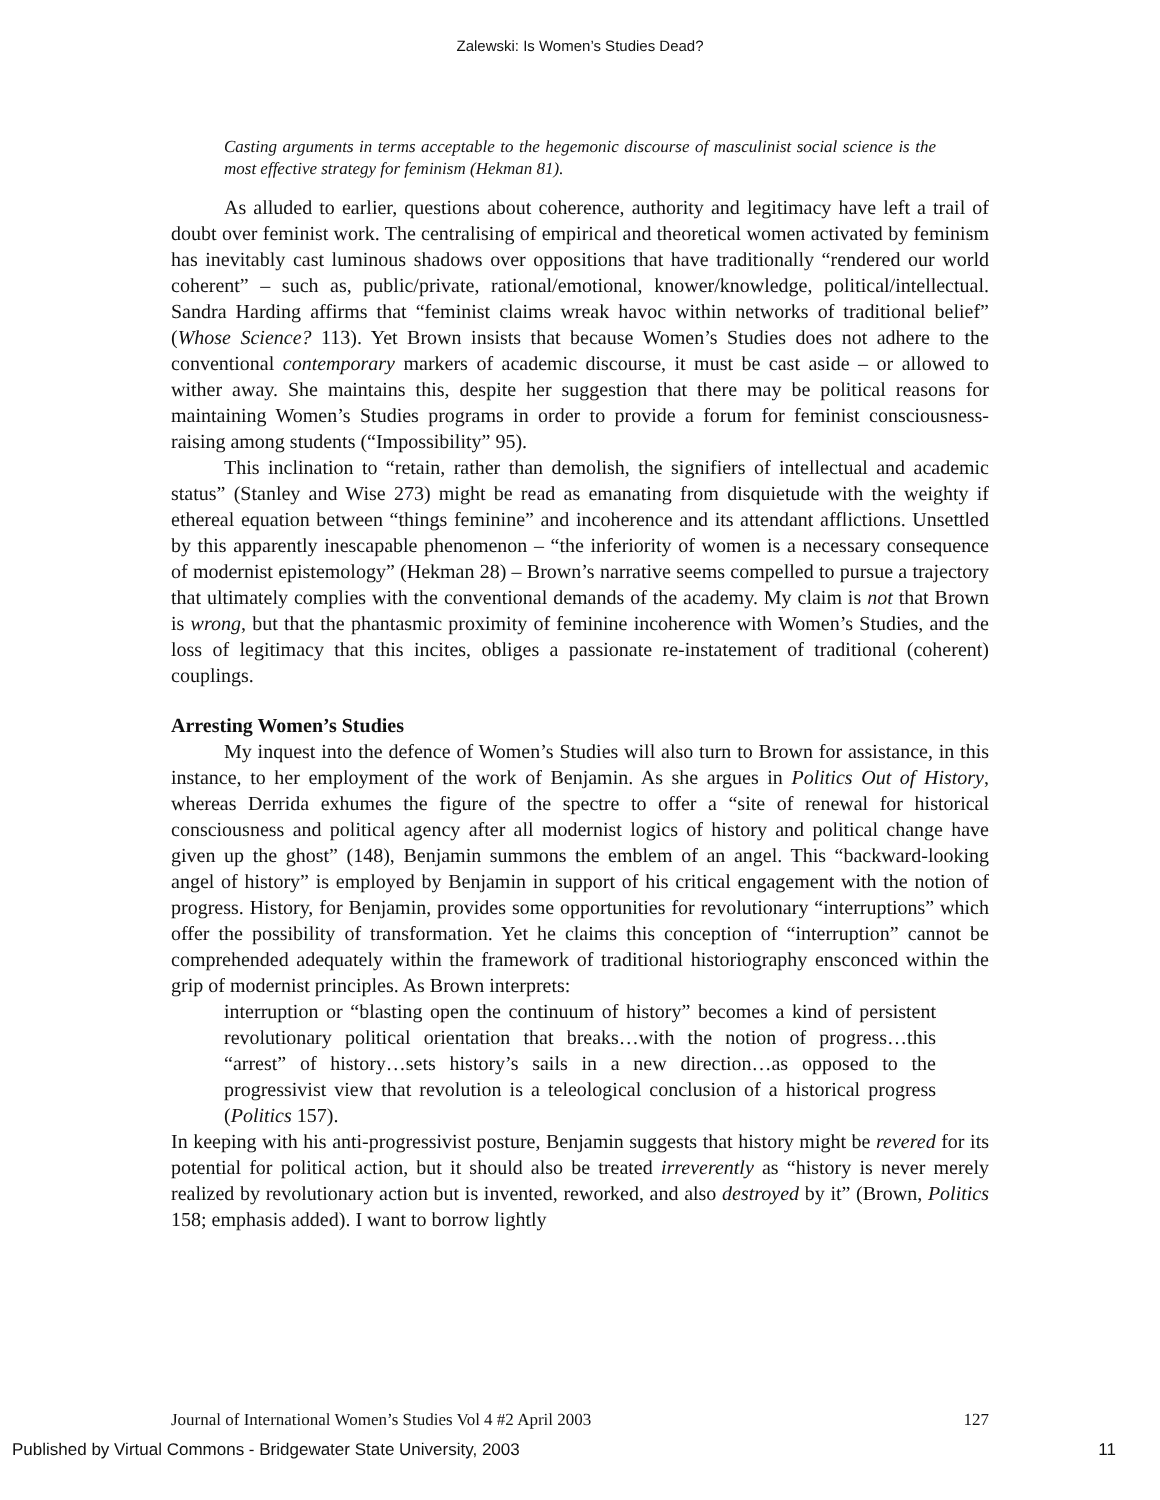Zalewski: Is Women’s Studies Dead?
Casting arguments in terms acceptable to the hegemonic discourse of masculinist social science is the most effective strategy for feminism (Hekman 81).
As alluded to earlier, questions about coherence, authority and legitimacy have left a trail of doubt over feminist work. The centralising of empirical and theoretical women activated by feminism has inevitably cast luminous shadows over oppositions that have traditionally “rendered our world coherent” – such as, public/private, rational/emotional, knower/knowledge, political/intellectual. Sandra Harding affirms that “feminist claims wreak havoc within networks of traditional belief” (Whose Science? 113). Yet Brown insists that because Women’s Studies does not adhere to the conventional contemporary markers of academic discourse, it must be cast aside – or allowed to wither away. She maintains this, despite her suggestion that there may be political reasons for maintaining Women’s Studies programs in order to provide a forum for feminist consciousness-raising among students (“Impossibility” 95).
This inclination to “retain, rather than demolish, the signifiers of intellectual and academic status” (Stanley and Wise 273) might be read as emanating from disquietude with the weighty if ethereal equation between “things feminine” and incoherence and its attendant afflictions. Unsettled by this apparently inescapable phenomenon – “the inferiority of women is a necessary consequence of modernist epistemology” (Hekman 28) – Brown’s narrative seems compelled to pursue a trajectory that ultimately complies with the conventional demands of the academy. My claim is not that Brown is wrong, but that the phantasmic proximity of feminine incoherence with Women’s Studies, and the loss of legitimacy that this incites, obliges a passionate re-instatement of traditional (coherent) couplings.
Arresting Women’s Studies
My inquest into the defence of Women’s Studies will also turn to Brown for assistance, in this instance, to her employment of the work of Benjamin. As she argues in Politics Out of History, whereas Derrida exhumes the figure of the spectre to offer a “site of renewal for historical consciousness and political agency after all modernist logics of history and political change have given up the ghost” (148), Benjamin summons the emblem of an angel. This “backward-looking angel of history” is employed by Benjamin in support of his critical engagement with the notion of progress. History, for Benjamin, provides some opportunities for revolutionary “interruptions” which offer the possibility of transformation. Yet he claims this conception of “interruption” cannot be comprehended adequately within the framework of traditional historiography ensconced within the grip of modernist principles. As Brown interprets:
interruption or “blasting open the continuum of history” becomes a kind of persistent revolutionary political orientation that breaks…with the notion of progress…this “arrest” of history…sets history’s sails in a new direction…as opposed to the progressivist view that revolution is a teleological conclusion of a historical progress (Politics 157).
In keeping with his anti-progressivist posture, Benjamin suggests that history might be revered for its potential for political action, but it should also be treated irreverently as “history is never merely realized by revolutionary action but is invented, reworked, and also destroyed by it” (Brown, Politics 158; emphasis added). I want to borrow lightly
Journal of International Women’s Studies Vol 4 #2 April 2003 127
Published by Virtual Commons - Bridgewater State University, 2003 11